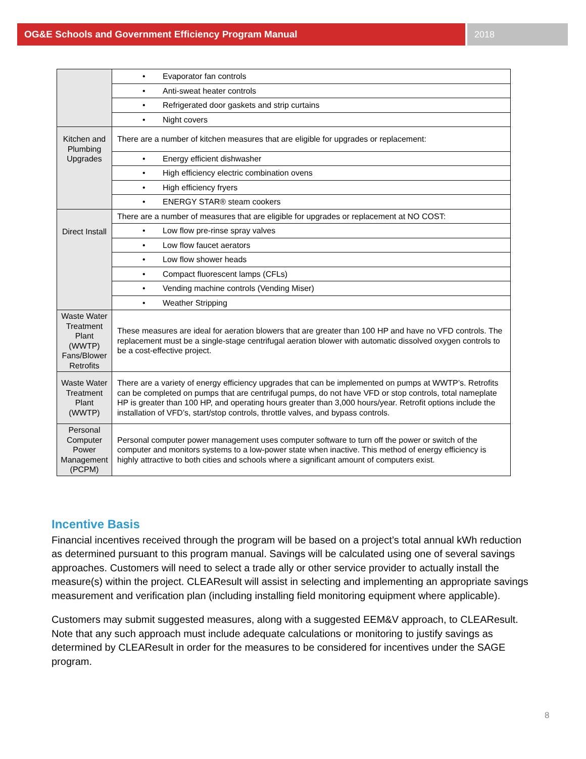OG&E Schools and Government Efficiency Program Manual
2018
| | • Evaporator fan controls |
| | • Anti-sweat heater controls |
| | • Refrigerated door gaskets and strip curtains |
| | • Night covers |
| Kitchen and Plumbing Upgrades | There are a number of kitchen measures that are eligible for upgrades or replacement: |
| | • Energy efficient dishwasher |
| | • High efficiency electric combination ovens |
| | • High efficiency fryers |
| | • ENERGY STAR® steam cookers |
| Direct Install | There are a number of measures that are eligible for upgrades or replacement at NO COST: |
| | • Low flow pre-rinse spray valves |
| | • Low flow faucet aerators |
| | • Low flow shower heads |
| | • Compact fluorescent lamps (CFLs) |
| | • Vending machine controls (Vending Miser) |
| | • Weather Stripping |
| Waste Water Treatment Plant (WWTP) Fans/Blower Retrofits | These measures are ideal for aeration blowers that are greater than 100 HP and have no VFD controls. The replacement must be a single-stage centrifugal aeration blower with automatic dissolved oxygen controls to be a cost-effective project. |
| Waste Water Treatment Plant (WWTP) | There are a variety of energy efficiency upgrades that can be implemented on pumps at WWTP’s. Retrofits can be completed on pumps that are centrifugal pumps, do not have VFD or stop controls, total nameplate HP is greater than 100 HP, and operating hours greater than 3,000 hours/year. Retrofit options include the installation of VFD’s, start/stop controls, throttle valves, and bypass controls. |
| Personal Computer Power Management (PCPM) | Personal computer power management uses computer software to turn off the power or switch of the computer and monitors systems to a low-power state when inactive. This method of energy efficiency is highly attractive to both cities and schools where a significant amount of computers exist. |
Incentive Basis
Financial incentives received through the program will be based on a project’s total annual kWh reduction as determined pursuant to this program manual. Savings will be calculated using one of several savings approaches. Customers will need to select a trade ally or other service provider to actually install the measure(s) within the project. CLEAResult will assist in selecting and implementing an appropriate savings measurement and verification plan (including installing field monitoring equipment where applicable).
Customers may submit suggested measures, along with a suggested EEM&V approach, to CLEAResult. Note that any such approach must include adequate calculations or monitoring to justify savings as determined by CLEAResult in order for the measures to be considered for incentives under the SAGE program.
8